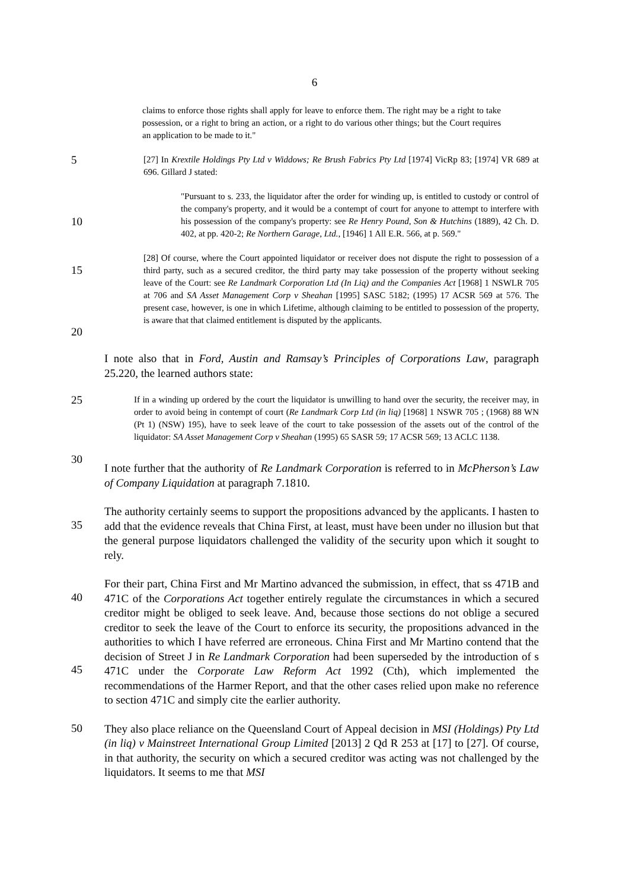6
claims to enforce those rights shall apply for leave to enforce them. The right may be a right to take possession, or a right to bring an action, or a right to do various other things; but the Court requires an application to be made to it."
5
[27] In Krextile Holdings Pty Ltd v Widdows; Re Brush Fabrics Pty Ltd [1974] VicRp 83; [1974] VR 689 at 696. Gillard J stated:
10
"Pursuant to s. 233, the liquidator after the order for winding up, is entitled to custody or control of the company's property, and it would be a contempt of court for anyone to attempt to interfere with his possession of the company's property: see Re Henry Pound, Son & Hutchins (1889), 42 Ch. D. 402, at pp. 420-2; Re Northern Garage, Ltd., [1946] 1 All E.R. 566, at p. 569."
15
20
[28] Of course, where the Court appointed liquidator or receiver does not dispute the right to possession of a third party, such as a secured creditor, the third party may take possession of the property without seeking leave of the Court: see Re Landmark Corporation Ltd (In Liq) and the Companies Act [1968] 1 NSWLR 705 at 706 and SA Asset Management Corp v Sheahan [1995] SASC 5182; (1995) 17 ACSR 569 at 576. The present case, however, is one in which Lifetime, although claiming to be entitled to possession of the property, is aware that that claimed entitlement is disputed by the applicants.
I note also that in Ford, Austin and Ramsay’s Principles of Corporations Law, paragraph 25.220, the learned authors state:
25
30
If in a winding up ordered by the court the liquidator is unwilling to hand over the security, the receiver may, in order to avoid being in contempt of court (Re Landmark Corp Ltd (in liq) [1968] 1 NSWR 705 ; (1968) 88 WN (Pt 1) (NSW) 195), have to seek leave of the court to take possession of the assets out of the control of the liquidator: SA Asset Management Corp v Sheahan (1995) 65 SASR 59; 17 ACSR 569; 13 ACLC 1138.
I note further that the authority of Re Landmark Corporation is referred to in McPherson’s Law of Company Liquidation at paragraph 7.1810.
35
The authority certainly seems to support the propositions advanced by the applicants. I hasten to add that the evidence reveals that China First, at least, must have been under no illusion but that the general purpose liquidators challenged the validity of the security upon which it sought to rely.
40
45
For their part, China First and Mr Martino advanced the submission, in effect, that ss 471B and 471C of the Corporations Act together entirely regulate the circumstances in which a secured creditor might be obliged to seek leave. And, because those sections do not oblige a secured creditor to seek the leave of the Court to enforce its security, the propositions advanced in the authorities to which I have referred are erroneous. China First and Mr Martino contend that the decision of Street J in Re Landmark Corporation had been superseded by the introduction of s 471C under the Corporate Law Reform Act 1992 (Cth), which implemented the recommendations of the Harmer Report, and that the other cases relied upon make no reference to section 471C and simply cite the earlier authority.
50
They also place reliance on the Queensland Court of Appeal decision in MSI (Holdings) Pty Ltd (in liq) v Mainstreet International Group Limited [2013] 2 Qd R 253 at [17] to [27]. Of course, in that authority, the security on which a secured creditor was acting was not challenged by the liquidators. It seems to me that MSI